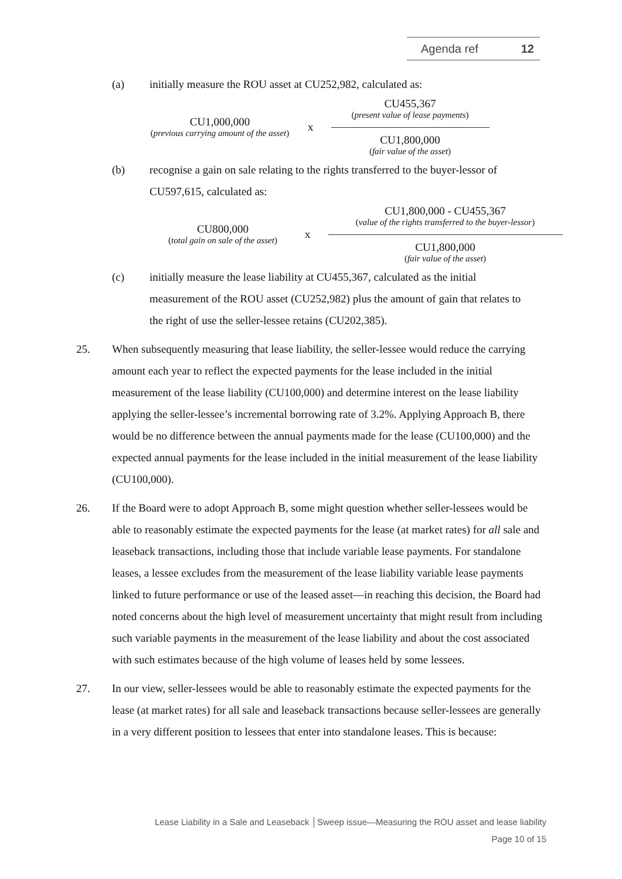Agenda ref 12
(a) initially measure the ROU asset at CU252,982, calculated as:
CU1,000,000
(previous carrying amount of the asset)
x
CU455,367
(present value of lease payments)
CU1,800,000
(fair value of the asset)
(b) recognise a gain on sale relating to the rights transferred to the buyer-lessor of CU597,615, calculated as:
CU800,000
(total gain on sale of the asset)
x
CU1,800,000 - CU455,367
(value of the rights transferred to the buyer-lessor)
CU1,800,000
(fair value of the asset)
(c) initially measure the lease liability at CU455,367, calculated as the initial measurement of the ROU asset (CU252,982) plus the amount of gain that relates to the right of use the seller-lessee retains (CU202,385).
25. When subsequently measuring that lease liability, the seller-lessee would reduce the carrying amount each year to reflect the expected payments for the lease included in the initial measurement of the lease liability (CU100,000) and determine interest on the lease liability applying the seller-lessee’s incremental borrowing rate of 3.2%. Applying Approach B, there would be no difference between the annual payments made for the lease (CU100,000) and the expected annual payments for the lease included in the initial measurement of the lease liability (CU100,000).
26. If the Board were to adopt Approach B, some might question whether seller-lessees would be able to reasonably estimate the expected payments for the lease (at market rates) for all sale and leaseback transactions, including those that include variable lease payments. For standalone leases, a lessee excludes from the measurement of the lease liability variable lease payments linked to future performance or use of the leased asset—in reaching this decision, the Board had noted concerns about the high level of measurement uncertainty that might result from including such variable payments in the measurement of the lease liability and about the cost associated with such estimates because of the high volume of leases held by some lessees.
27. In our view, seller-lessees would be able to reasonably estimate the expected payments for the lease (at market rates) for all sale and leaseback transactions because seller-lessees are generally in a very different position to lessees that enter into standalone leases. This is because:
Lease Liability in a Sale and Leaseback │Sweep issue—Measuring the ROU asset and lease liability
Page 10 of 15